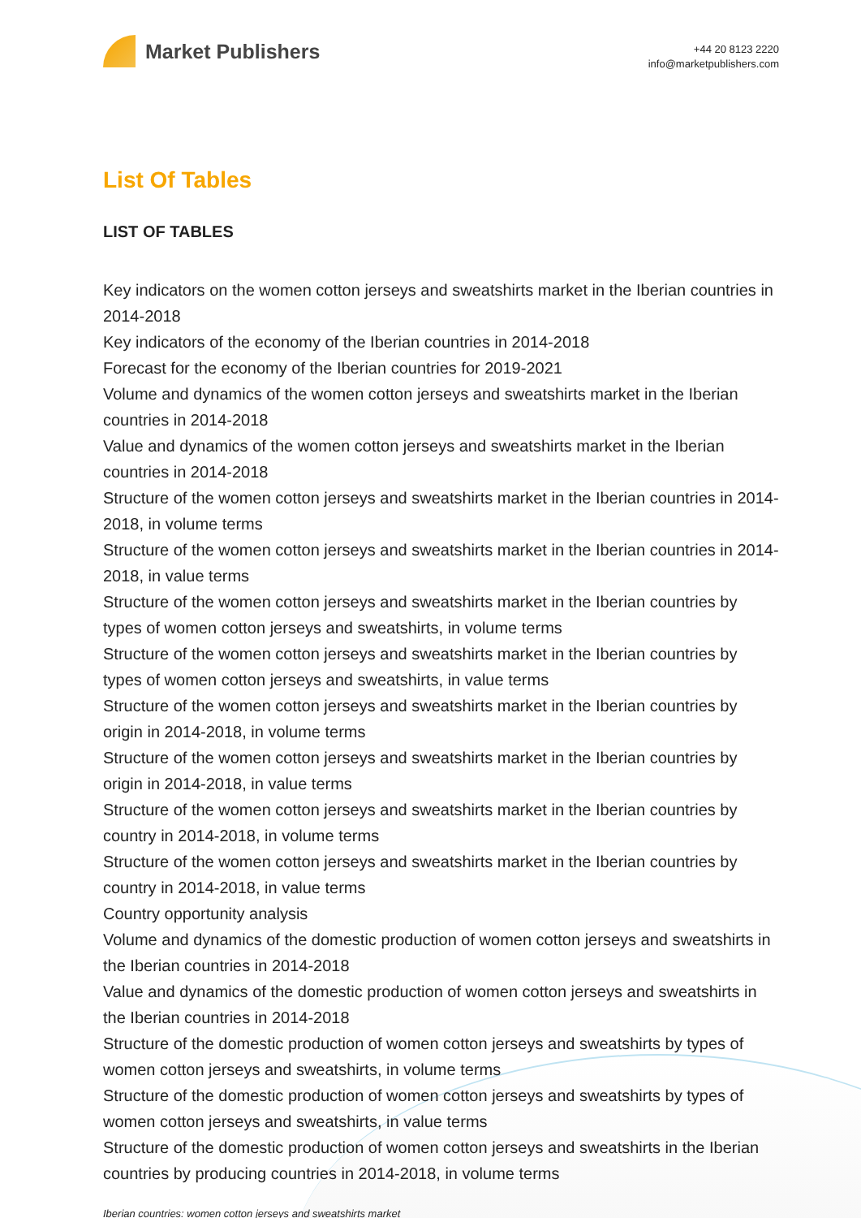Market Publishers
+44 20 8123 2220
info@marketpublishers.com
List Of Tables
LIST OF TABLES
Key indicators on the women cotton jerseys and sweatshirts market in the Iberian countries in 2014-2018
Key indicators of the economy of the Iberian countries in 2014-2018
Forecast for the economy of the Iberian countries for 2019-2021
Volume and dynamics of the women cotton jerseys and sweatshirts market in the Iberian countries in 2014-2018
Value and dynamics of the women cotton jerseys and sweatshirts market in the Iberian countries in 2014-2018
Structure of the women cotton jerseys and sweatshirts market in the Iberian countries in 2014-2018, in volume terms
Structure of the women cotton jerseys and sweatshirts market in the Iberian countries in 2014-2018, in value terms
Structure of the women cotton jerseys and sweatshirts market in the Iberian countries by types of women cotton jerseys and sweatshirts, in volume terms
Structure of the women cotton jerseys and sweatshirts market in the Iberian countries by types of women cotton jerseys and sweatshirts, in value terms
Structure of the women cotton jerseys and sweatshirts market in the Iberian countries by origin in 2014-2018, in volume terms
Structure of the women cotton jerseys and sweatshirts market in the Iberian countries by origin in 2014-2018, in value terms
Structure of the women cotton jerseys and sweatshirts market in the Iberian countries by country in 2014-2018, in volume terms
Structure of the women cotton jerseys and sweatshirts market in the Iberian countries by country in 2014-2018, in value terms
Country opportunity analysis
Volume and dynamics of the domestic production of women cotton jerseys and sweatshirts in the Iberian countries in 2014-2018
Value and dynamics of the domestic production of women cotton jerseys and sweatshirts in the Iberian countries in 2014-2018
Structure of the domestic production of women cotton jerseys and sweatshirts by types of women cotton jerseys and sweatshirts, in volume terms
Structure of the domestic production of women cotton jerseys and sweatshirts by types of women cotton jerseys and sweatshirts, in value terms
Structure of the domestic production of women cotton jerseys and sweatshirts in the Iberian countries by producing countries in 2014-2018, in volume terms
Iberian countries: women cotton jerseys and sweatshirts market